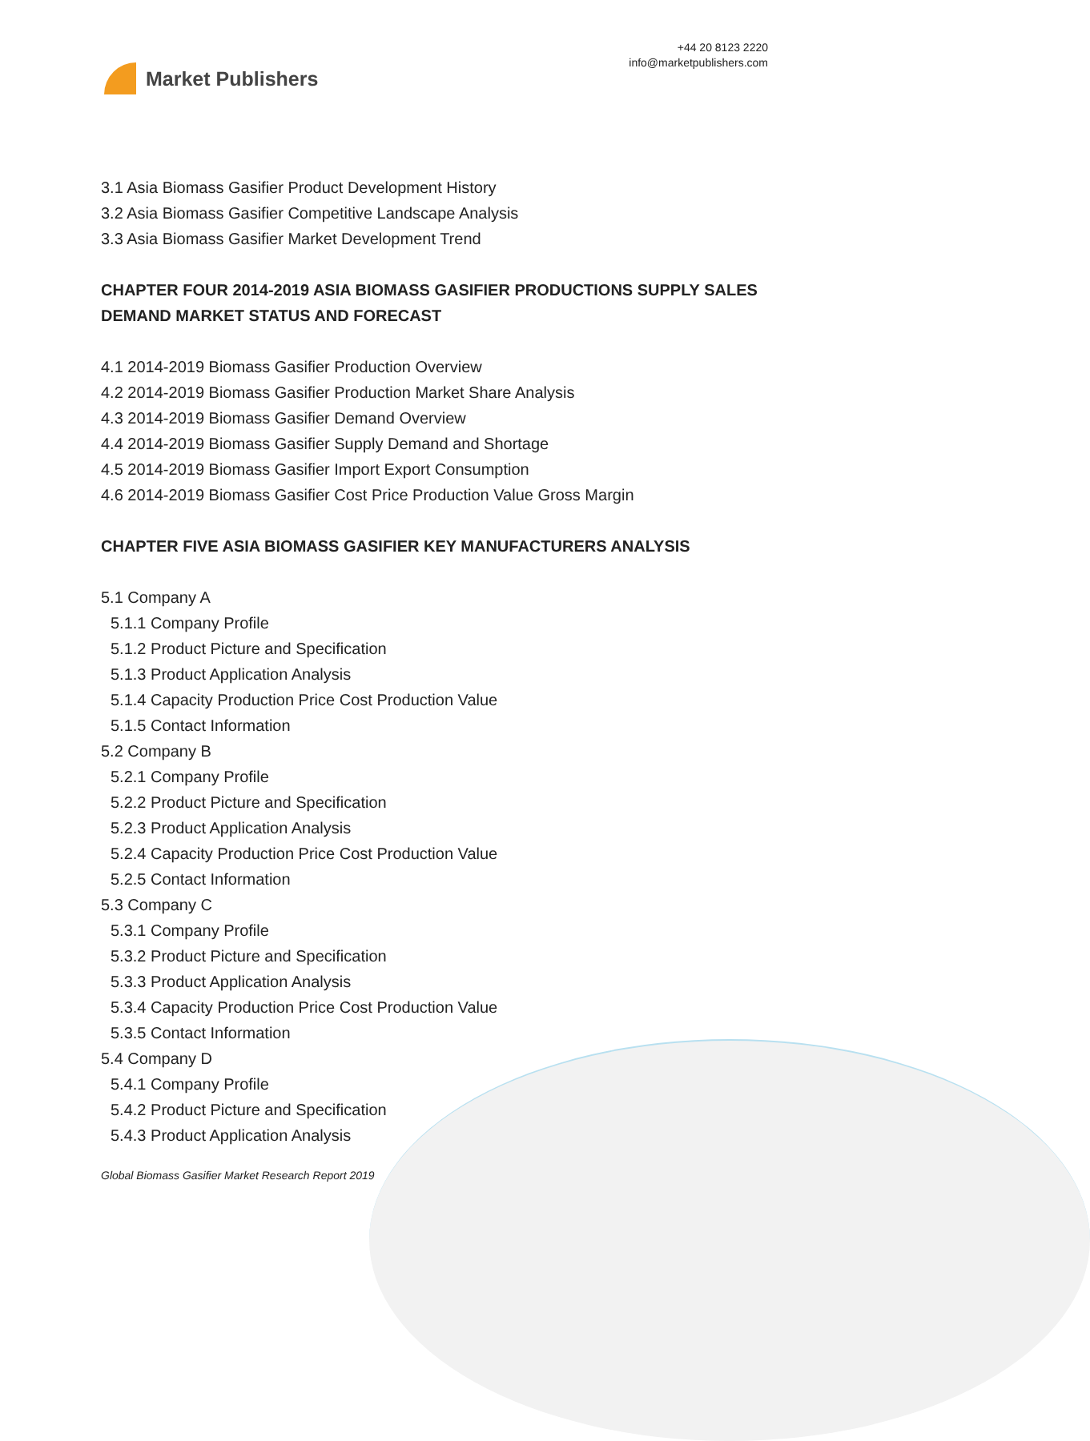Market Publishers
+44 20 8123 2220
info@marketpublishers.com
3.1 Asia Biomass Gasifier Product Development History
3.2 Asia Biomass Gasifier Competitive Landscape Analysis
3.3 Asia Biomass Gasifier Market Development Trend
CHAPTER FOUR 2014-2019 ASIA BIOMASS GASIFIER PRODUCTIONS SUPPLY SALES DEMAND MARKET STATUS AND FORECAST
4.1 2014-2019 Biomass Gasifier Production Overview
4.2 2014-2019 Biomass Gasifier Production Market Share Analysis
4.3 2014-2019 Biomass Gasifier Demand Overview
4.4 2014-2019 Biomass Gasifier Supply Demand and Shortage
4.5 2014-2019 Biomass Gasifier Import Export Consumption
4.6 2014-2019 Biomass Gasifier Cost Price Production Value Gross Margin
CHAPTER FIVE ASIA BIOMASS GASIFIER KEY MANUFACTURERS ANALYSIS
5.1 Company A
5.1.1 Company Profile
5.1.2 Product Picture and Specification
5.1.3 Product Application Analysis
5.1.4 Capacity Production Price Cost Production Value
5.1.5 Contact Information
5.2 Company B
5.2.1 Company Profile
5.2.2 Product Picture and Specification
5.2.3 Product Application Analysis
5.2.4 Capacity Production Price Cost Production Value
5.2.5 Contact Information
5.3 Company C
5.3.1 Company Profile
5.3.2 Product Picture and Specification
5.3.3 Product Application Analysis
5.3.4 Capacity Production Price Cost Production Value
5.3.5 Contact Information
5.4 Company D
5.4.1 Company Profile
5.4.2 Product Picture and Specification
5.4.3 Product Application Analysis
Global Biomass Gasifier Market Research Report 2019